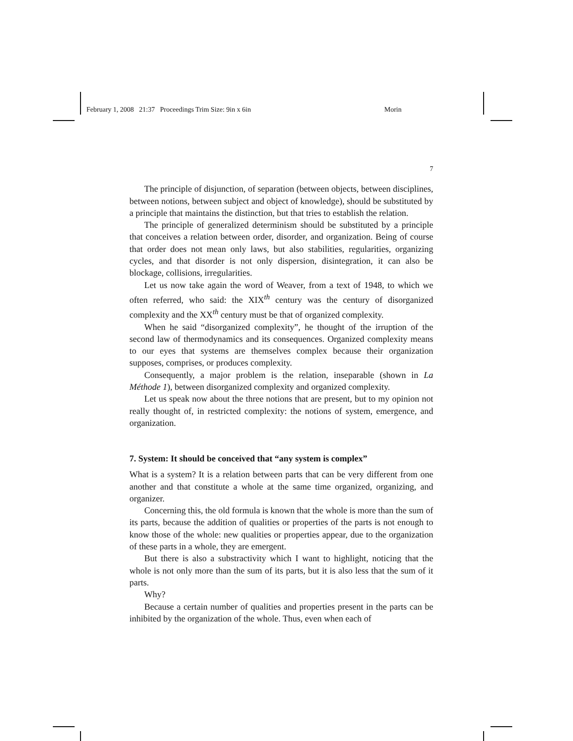February 1, 2008 21:37 Proceedings Trim Size: 9in x 6in Morin
7
The principle of disjunction, of separation (between objects, between disciplines, between notions, between subject and object of knowledge), should be substituted by a principle that maintains the distinction, but that tries to establish the relation.
The principle of generalized determinism should be substituted by a principle that conceives a relation between order, disorder, and organization. Being of course that order does not mean only laws, but also stabilities, regularities, organizing cycles, and that disorder is not only dispersion, disintegration, it can also be blockage, collisions, irregularities.
Let us now take again the word of Weaver, from a text of 1948, to which we often referred, who said: the XIX<sup>th</sup> century was the century of disorganized complexity and the XX<sup>th</sup> century must be that of organized complexity.
When he said “disorganized complexity”, he thought of the irruption of the second law of thermodynamics and its consequences. Organized complexity means to our eyes that systems are themselves complex because their organization supposes, comprises, or produces complexity.
Consequently, a major problem is the relation, inseparable (shown in La Méthode 1), between disorganized complexity and organized complexity.
Let us speak now about the three notions that are present, but to my opinion not really thought of, in restricted complexity: the notions of system, emergence, and organization.
7. System: It should be conceived that “any system is complex”
What is a system? It is a relation between parts that can be very different from one another and that constitute a whole at the same time organized, organizing, and organizer.
Concerning this, the old formula is known that the whole is more than the sum of its parts, because the addition of qualities or properties of the parts is not enough to know those of the whole: new qualities or properties appear, due to the organization of these parts in a whole, they are emergent.
But there is also a substractivity which I want to highlight, noticing that the whole is not only more than the sum of its parts, but it is also less that the sum of it parts.
Why?
Because a certain number of qualities and properties present in the parts can be inhibited by the organization of the whole. Thus, even when each of